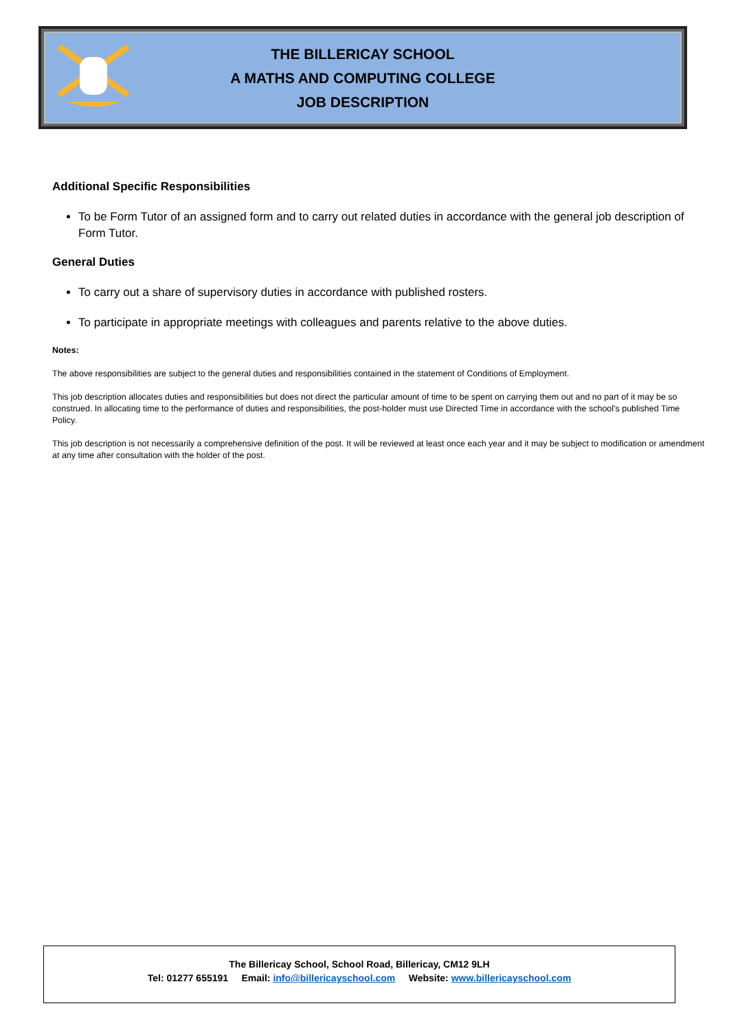THE BILLERICAY SCHOOL
A MATHS AND COMPUTING COLLEGE
JOB DESCRIPTION
Additional Specific Responsibilities
To be Form Tutor of an assigned form and to carry out related duties in accordance with the general job description of Form Tutor.
General Duties
To carry out a share of supervisory duties in accordance with published rosters.
To participate in appropriate meetings with colleagues and parents relative to the above duties.
Notes:
The above responsibilities are subject to the general duties and responsibilities contained in the statement of Conditions of Employment.
This job description allocates duties and responsibilities but does not direct the particular amount of time to be spent on carrying them out and no part of it may be so construed. In allocating time to the performance of duties and responsibilities, the post-holder must use Directed Time in accordance with the school's published Time Policy.
This job description is not necessarily a comprehensive definition of the post. It will be reviewed at least once each year and it may be subject to modification or amendment at any time after consultation with the holder of the post.
The Billericay School, School Road, Billericay, CM12 9LH
Tel: 01277 655191 Email: info@billericayschool.com Website: www.billericayschool.com